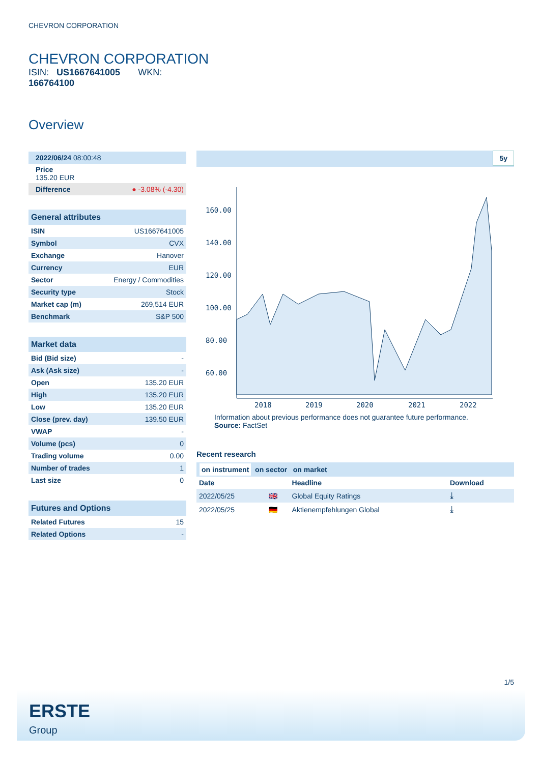CHEVRON CORPORATION
CHEVRON CORPORATION
ISIN: US1667641005 WKN:
166764100
Overview
| 2022/06/24 08:00:48 |
| Price 135.20 EUR |
| Difference | ● -3.08% (-4.30) |
General attributes
| ISIN | US1667641005 |
| Symbol | CVX |
| Exchange | Hanover |
| Currency | EUR |
| Sector | Energy / Commodities |
| Security type | Stock |
| Market cap (m) | 269,514 EUR |
| Benchmark | S&P 500 |
Market data
| Bid (Bid size) | - |
| Ask (Ask size) | - |
| Open | 135.20 EUR |
| High | 135.20 EUR |
| Low | 135.20 EUR |
| Close (prev. day) | 139.50 EUR |
| VWAP | - |
| Volume (pcs) | 0 |
| Trading volume | 0.00 |
| Number of trades | 1 |
| Last size | 0 |
Futures and Options
| Related Futures | 15 |
| Related Options | - |
5y
160.00
140.00
120.00
100.00
80.00
60.00
2018
2019
2020
2021
2022
Information about previous performance does not guarantee future performance.
Source: FactSet
Recent research
on instrument on sector on market
| Date | | Headline | Download |
| --- | --- | --- | --- |
| 2022/05/25 | 🇬🇧 | Global Equity Ratings | ⤓ |
| 2022/05/25 | 🇩🇪 | Aktienempfehlungen Global | ⤓ |
1/5
ERSTE
Group